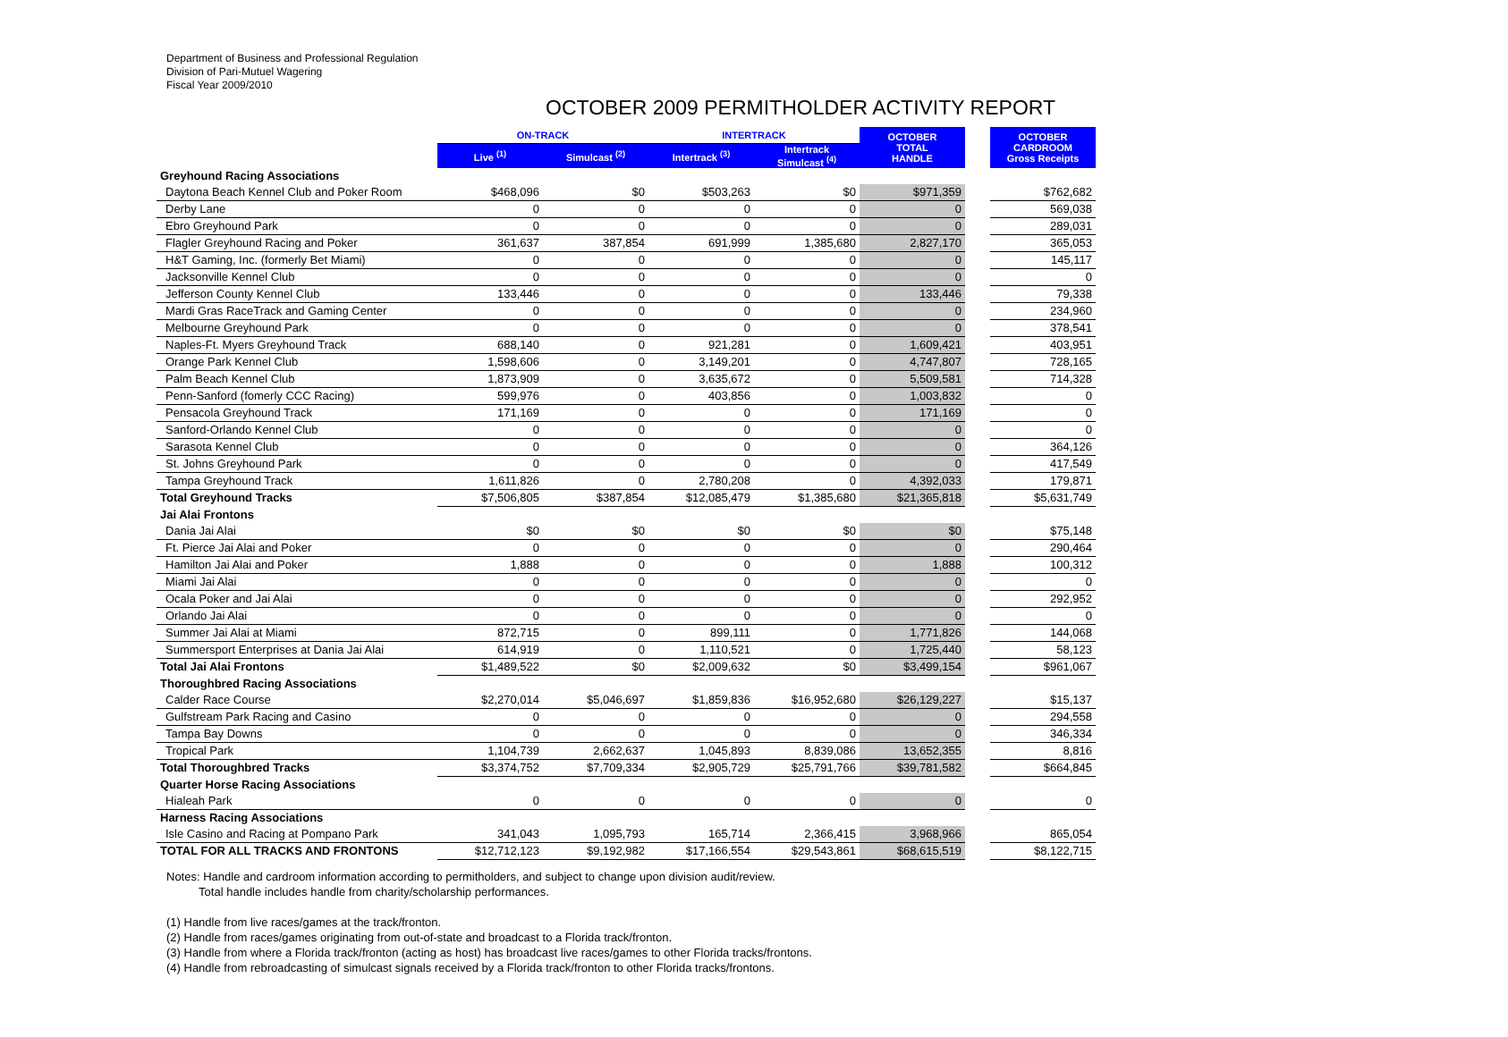Department of Business and Professional Regulation
Division of Pari-Mutuel Wagering
Fiscal Year 2009/2010
OCTOBER 2009 PERMITHOLDER ACTIVITY REPORT
| | ON-TRACK | | INTERTRACK | | OCTOBER TOTAL HANDLE | | OCTOBER CARDROOM Gross Receipts |
| --- | --- | --- | --- | --- | --- | --- | --- |
| | Live <sup>(1)</sup> | Simulcast <sup>(2)</sup> | Intertrack <sup>(3)</sup> | Intertrack Simulcast <sup>(4)</sup> | | | |
| Greyhound Racing Associations | | | | | | | |
| Daytona Beach Kennel Club and Poker Room | $468,096 | $0 | $503,263 | $0 | $971,359 | | $762,682 |
| Derby Lane | 0 | 0 | 0 | 0 | 0 | | 569,038 |
| Ebro Greyhound Park | 0 | 0 | 0 | 0 | 0 | | 289,031 |
| Flagler Greyhound Racing and Poker | 361,637 | 387,854 | 691,999 | 1,385,680 | 2,827,170 | | 365,053 |
| H&T Gaming, Inc. (formerly Bet Miami) | 0 | 0 | 0 | 0 | 0 | | 145,117 |
| Jacksonville Kennel Club | 0 | 0 | 0 | 0 | 0 | | 0 |
| Jefferson County Kennel Club | 133,446 | 0 | 0 | 0 | 133,446 | | 79,338 |
| Mardi Gras RaceTrack and Gaming Center | 0 | 0 | 0 | 0 | 0 | | 234,960 |
| Melbourne Greyhound Park | 0 | 0 | 0 | 0 | 0 | | 378,541 |
| Naples-Ft. Myers Greyhound Track | 688,140 | 0 | 921,281 | 0 | 1,609,421 | | 403,951 |
| Orange Park Kennel Club | 1,598,606 | 0 | 3,149,201 | 0 | 4,747,807 | | 728,165 |
| Palm Beach Kennel Club | 1,873,909 | 0 | 3,635,672 | 0 | 5,509,581 | | 714,328 |
| Penn-Sanford (fomerly CCC Racing) | 599,976 | 0 | 403,856 | 0 | 1,003,832 | | 0 |
| Pensacola Greyhound Track | 171,169 | 0 | 0 | 0 | 171,169 | | 0 |
| Sanford-Orlando Kennel Club | 0 | 0 | 0 | 0 | 0 | | 0 |
| Sarasota Kennel Club | 0 | 0 | 0 | 0 | 0 | | 364,126 |
| St. Johns Greyhound Park | 0 | 0 | 0 | 0 | 0 | | 417,549 |
| Tampa Greyhound Track | 1,611,826 | 0 | 2,780,208 | 0 | 4,392,033 | | 179,871 |
| Total Greyhound Tracks | $7,506,805 | $387,854 | $12,085,479 | $1,385,680 | $21,365,818 | | $5,631,749 |
| Jai Alai Frontons | | | | | | | |
| Dania Jai Alai | $0 | $0 | $0 | $0 | $0 | | $75,148 |
| Ft. Pierce Jai Alai and Poker | 0 | 0 | 0 | 0 | 0 | | 290,464 |
| Hamilton Jai Alai and Poker | 1,888 | 0 | 0 | 0 | 1,888 | | 100,312 |
| Miami Jai Alai | 0 | 0 | 0 | 0 | 0 | | 0 |
| Ocala Poker and Jai Alai | 0 | 0 | 0 | 0 | 0 | | 292,952 |
| Orlando Jai Alai | 0 | 0 | 0 | 0 | 0 | | 0 |
| Summer Jai Alai at Miami | 872,715 | 0 | 899,111 | 0 | 1,771,826 | | 144,068 |
| Summersport Enterprises at Dania Jai Alai | 614,919 | 0 | 1,110,521 | 0 | 1,725,440 | | 58,123 |
| Total Jai Alai Frontons | $1,489,522 | $0 | $2,009,632 | $0 | $3,499,154 | | $961,067 |
| Thoroughbred Racing Associations | | | | | | | |
| Calder Race Course | $2,270,014 | $5,046,697 | $1,859,836 | $16,952,680 | $26,129,227 | | $15,137 |
| Gulfstream Park Racing and Casino | 0 | 0 | 0 | 0 | 0 | | 294,558 |
| Tampa Bay Downs | 0 | 0 | 0 | 0 | 0 | | 346,334 |
| Tropical Park | 1,104,739 | 2,662,637 | 1,045,893 | 8,839,086 | 13,652,355 | | 8,816 |
| Total Thoroughbred Tracks | $3,374,752 | $7,709,334 | $2,905,729 | $25,791,766 | $39,781,582 | | $664,845 |
| Quarter Horse Racing Associations | | | | | | | |
| Hialeah Park | 0 | 0 | 0 | 0 | 0 | | 0 |
| Harness Racing Associations | | | | | | | |
| Isle Casino and Racing at Pompano Park | 341,043 | 1,095,793 | 165,714 | 2,366,415 | 3,968,966 | | 865,054 |
| TOTAL FOR ALL TRACKS AND FRONTONS | $12,712,123 | $9,192,982 | $17,166,554 | $29,543,861 | $68,615,519 | | $8,122,715 |
Notes: Handle and cardroom information according to permitholders, and subject to change upon division audit/review.
Total handle includes handle from charity/scholarship performances.
(1) Handle from live races/games at the track/fronton.
(2) Handle from races/games originating from out-of-state and broadcast to a Florida track/fronton.
(3) Handle from where a Florida track/fronton (acting as host) has broadcast live races/games to other Florida tracks/frontons.
(4) Handle from rebroadcasting of simulcast signals received by a Florida track/fronton to other Florida tracks/frontons.